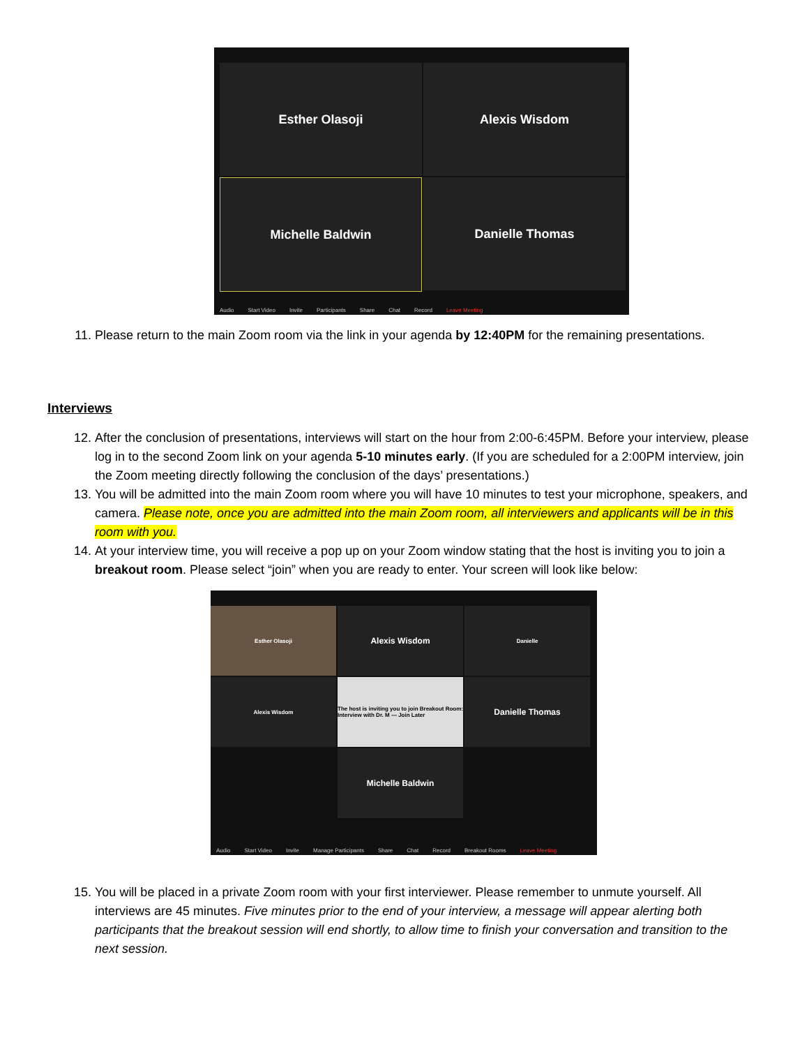Esther Olasoji
Alexis Wisdom
Michelle Baldwin
Danielle Thomas
Audio Start Video Invite Participants Share Chat Record Leave Meeting
11. Please return to the main Zoom room via the link in your agenda by 12:40PM for the remaining presentations.
Interviews
12. After the conclusion of presentations, interviews will start on the hour from 2:00-6:45PM. Before your interview, please log in to the second Zoom link on your agenda 5-10 minutes early. (If you are scheduled for a 2:00PM interview, join the Zoom meeting directly following the conclusion of the days’ presentations.)
13. You will be admitted into the main Zoom room where you will have 10 minutes to test your microphone, speakers, and camera. Please note, once you are admitted into the main Zoom room, all interviewers and applicants will be in this room with you.
14. At your interview time, you will receive a pop up on your Zoom window stating that the host is inviting you to join a breakout room. Please select “join” when you are ready to enter. Your screen will look like below:
Esther Olasoji
Alexis Wisdom
Danielle
Alexis Wisdom
The host is inviting you to join Breakout Room: Interview with Dr. M — Join Later
Danielle Thomas
Michelle Baldwin
Audio Start Video Invite Manage Participants Share Chat Record Breakout Rooms Leave Meeting
15. You will be placed in a private Zoom room with your first interviewer. Please remember to unmute yourself. All interviews are 45 minutes. Five minutes prior to the end of your interview, a message will appear alerting both participants that the breakout session will end shortly, to allow time to finish your conversation and transition to the next session.